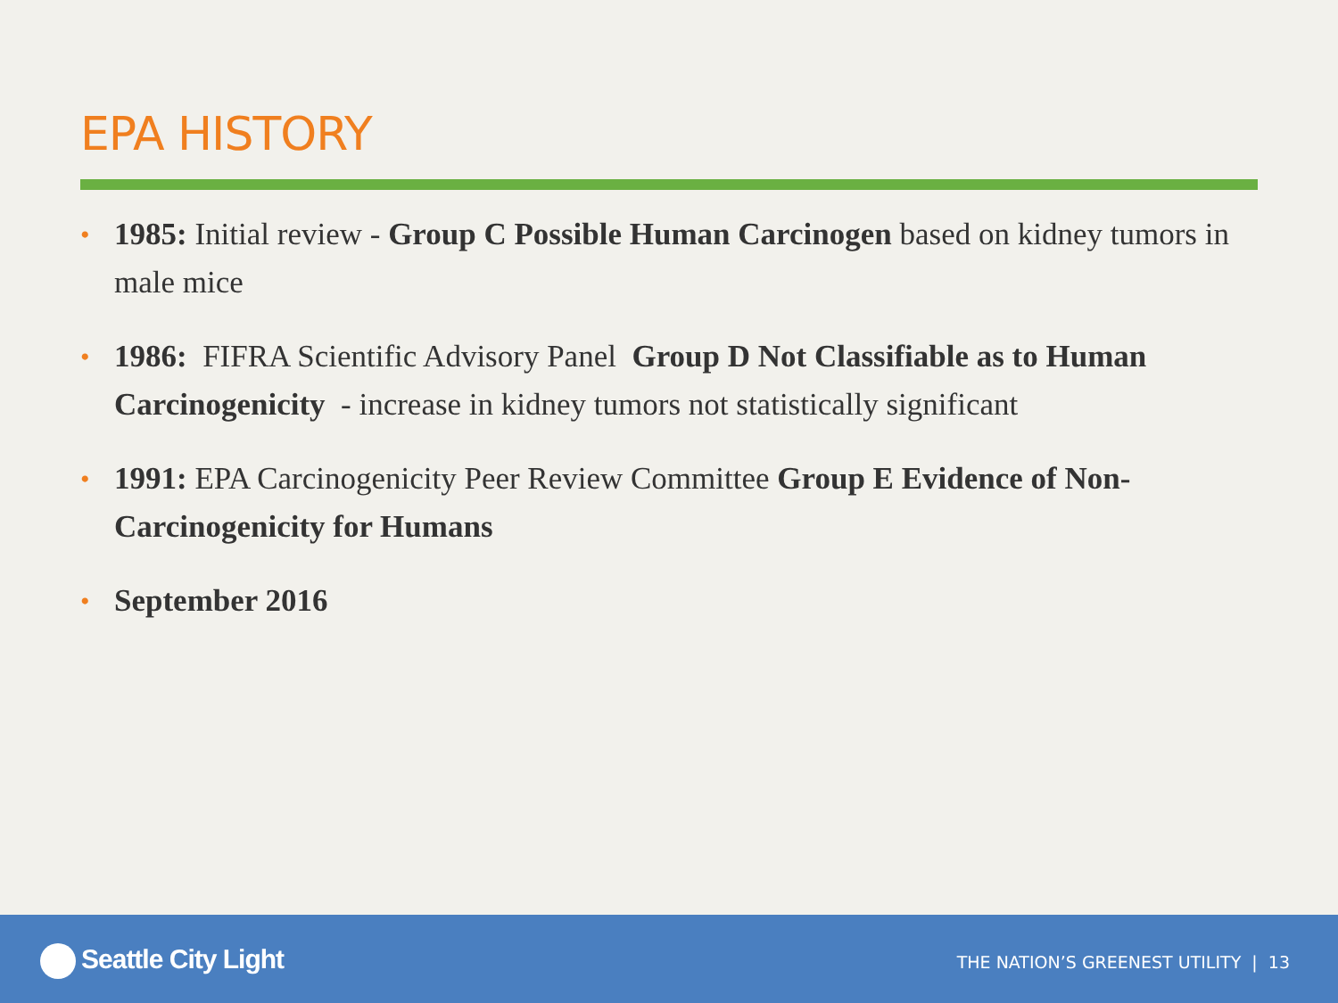EPA HISTORY
• 1985: Initial review - Group C Possible Human Carcinogen based on kidney tumors in male mice
• 1986: FIFRA Scientific Advisory Panel Group D Not Classifiable as to Human Carcinogenicity - increase in kidney tumors not statistically significant
• 1991: EPA Carcinogenicity Peer Review Committee Group E Evidence of Non-Carcinogenicity for Humans
• September 2016
Seattle City Light
THE NATION’S GREENEST UTILITY | 13